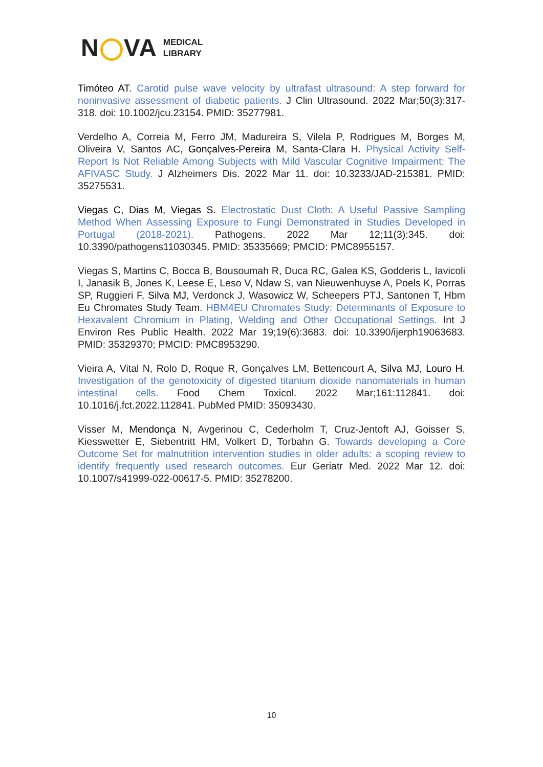N VA MEDICAL
LIBRARY
Timóteo AT. Carotid pulse wave velocity by ultrafast ultrasound: A step forward for noninvasive assessment of diabetic patients. J Clin Ultrasound. 2022 Mar;50(3):317-318. doi: 10.1002/jcu.23154. PMID: 35277981.
Verdelho A, Correia M, Ferro JM, Madureira S, Vilela P, Rodrigues M, Borges M, Oliveira V, Santos AC, Gonçalves-Pereira M, Santa-Clara H. Physical Activity Self-Report Is Not Reliable Among Subjects with Mild Vascular Cognitive Impairment: The AFIVASC Study. J Alzheimers Dis. 2022 Mar 11. doi: 10.3233/JAD-215381. PMID: 35275531.
Viegas C, Dias M, Viegas S. Electrostatic Dust Cloth: A Useful Passive Sampling Method When Assessing Exposure to Fungi Demonstrated in Studies Developed in Portugal (2018-2021). Pathogens. 2022 Mar 12;11(3):345. doi: 10.3390/pathogens11030345. PMID: 35335669; PMCID: PMC8955157.
Viegas S, Martins C, Bocca B, Bousoumah R, Duca RC, Galea KS, Godderis L, Iavicoli I, Janasik B, Jones K, Leese E, Leso V, Ndaw S, van Nieuwenhuyse A, Poels K, Porras SP, Ruggieri F, Silva MJ, Verdonck J, Wasowicz W, Scheepers PTJ, Santonen T, Hbm Eu Chromates Study Team. HBM4EU Chromates Study: Determinants of Exposure to Hexavalent Chromium in Plating, Welding and Other Occupational Settings. Int J Environ Res Public Health. 2022 Mar 19;19(6):3683. doi: 10.3390/ijerph19063683. PMID: 35329370; PMCID: PMC8953290.
Vieira A, Vital N, Rolo D, Roque R, Gonçalves LM, Bettencourt A, Silva MJ, Louro H. Investigation of the genotoxicity of digested titanium dioxide nanomaterials in human intestinal cells. Food Chem Toxicol. 2022 Mar;161:112841. doi: 10.1016/j.fct.2022.112841. PubMed PMID: 35093430.
Visser M, Mendonça N, Avgerinou C, Cederholm T, Cruz-Jentoft AJ, Goisser S, Kiesswetter E, Siebentritt HM, Volkert D, Torbahn G. Towards developing a Core Outcome Set for malnutrition intervention studies in older adults: a scoping review to identify frequently used research outcomes. Eur Geriatr Med. 2022 Mar 12. doi: 10.1007/s41999-022-00617-5. PMID: 35278200.
10